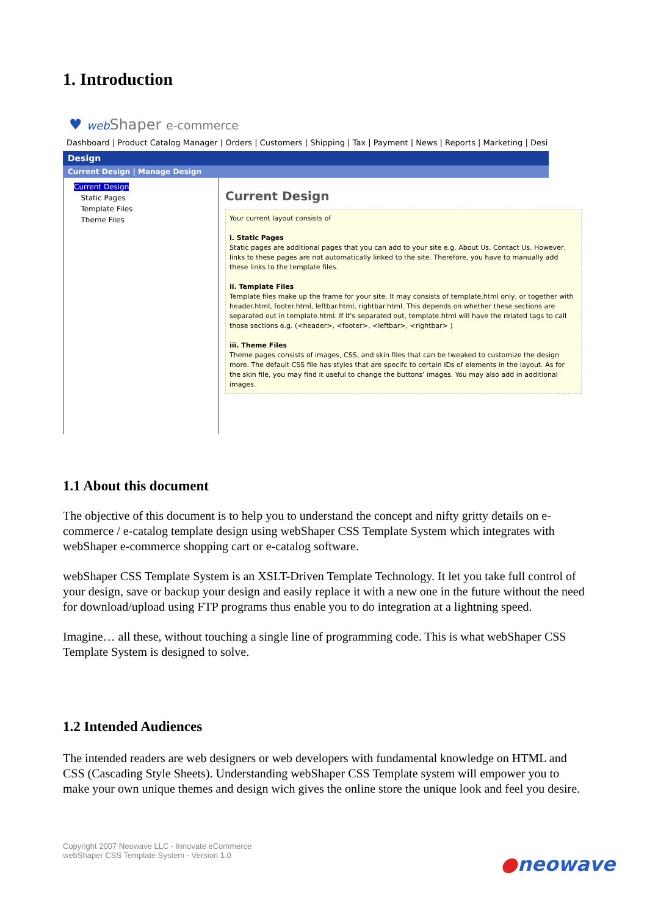1. Introduction
♥ web Shaper e-commerce
Dashboard | Product Catalog Manager | Orders | Customers | Shipping | Tax | Payment | News | Reports | Marketing | Desi
Design
Current Design | Manage Design
Current Design
Static Pages
Template Files
Theme Files
Current Design
Your current layout consists of
i. Static Pages
Static pages are additional pages that you can add to your site e.g. About Us, Contact Us. However, links to these pages are not automatically linked to the site. Therefore, you have to manually add these links to the template files.
ii. Template Files
Template files make up the frame for your site. It may consists of template.html only, or together with header.html, footer.html, leftbar.html, rightbar.html. This depends on whether these sections are separated out in template.html. If it's separated out, template.html will have the related tags to call those sections e.g. (<header>, <footer>, <leftbar>, <rightbar> )
iii. Theme Files
Theme pages consists of images, CSS, and skin files that can be tweaked to customize the design more. The default CSS file has styles that are specifc to certain IDs of elements in the layout. As for the skin file, you may find it useful to change the buttons' images. You may also add in additional images.
1.1 About this document
The objective of this document is to help you to understand the concept and nifty gritty details on e-commerce / e-catalog template design using webShaper CSS Template System which integrates with webShaper e-commerce shopping cart or e-catalog software.
webShaper CSS Template System is an XSLT-Driven Template Technology. It let you take full control of your design, save or backup your design and easily replace it with a new one in the future without the need for download/upload using FTP programs thus enable you to do integration at a lightning speed.
Imagine… all these, without touching a single line of programming code. This is what webShaper CSS Template System is designed to solve.
1.2 Intended Audiences
The intended readers are web designers or web developers with fundamental knowledge on HTML and CSS (Cascading Style Sheets). Understanding webShaper CSS Template system will empower you to make your own unique themes and design wich gives the online store the unique look and feel you desire.
Copyright 2007 Neowave LLC - Innovate eCommerce
webShaper CSS Template System - Version 1.0
●neowave